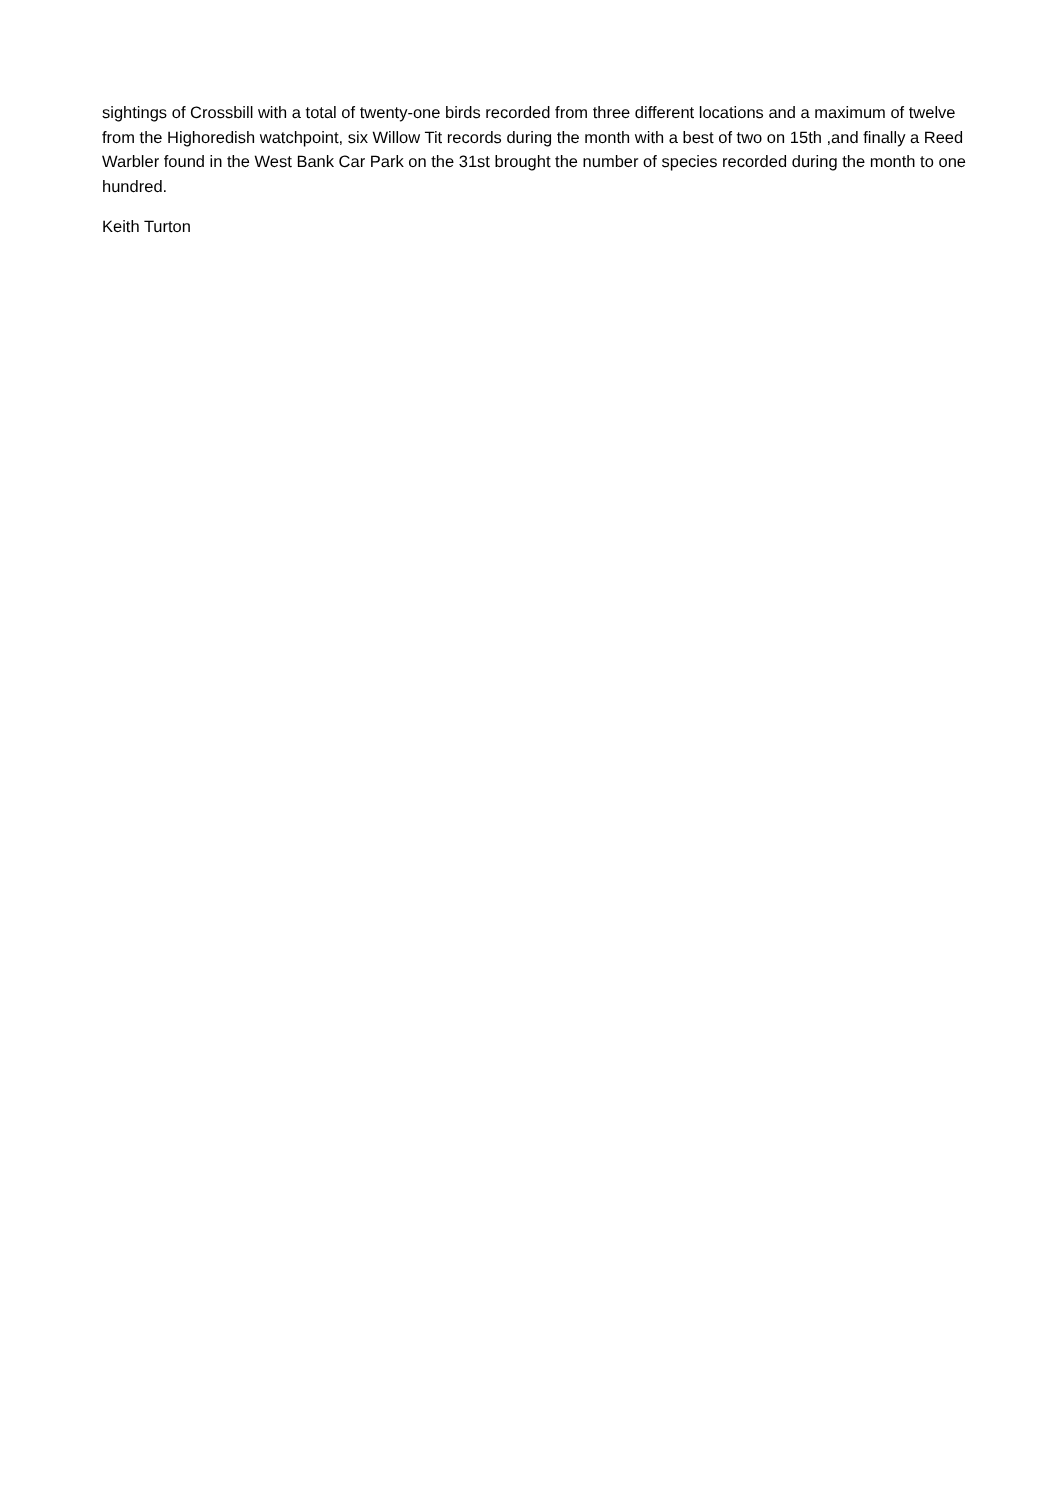sightings of Crossbill with a total of twenty-one birds recorded from three different locations and a maximum of twelve from the Highoredish watchpoint, six Willow Tit records during the month with a best of two on 15th ,and finally a Reed Warbler found in the West Bank Car Park on the 31st brought the number of species recorded during the month to one hundred.
Keith Turton